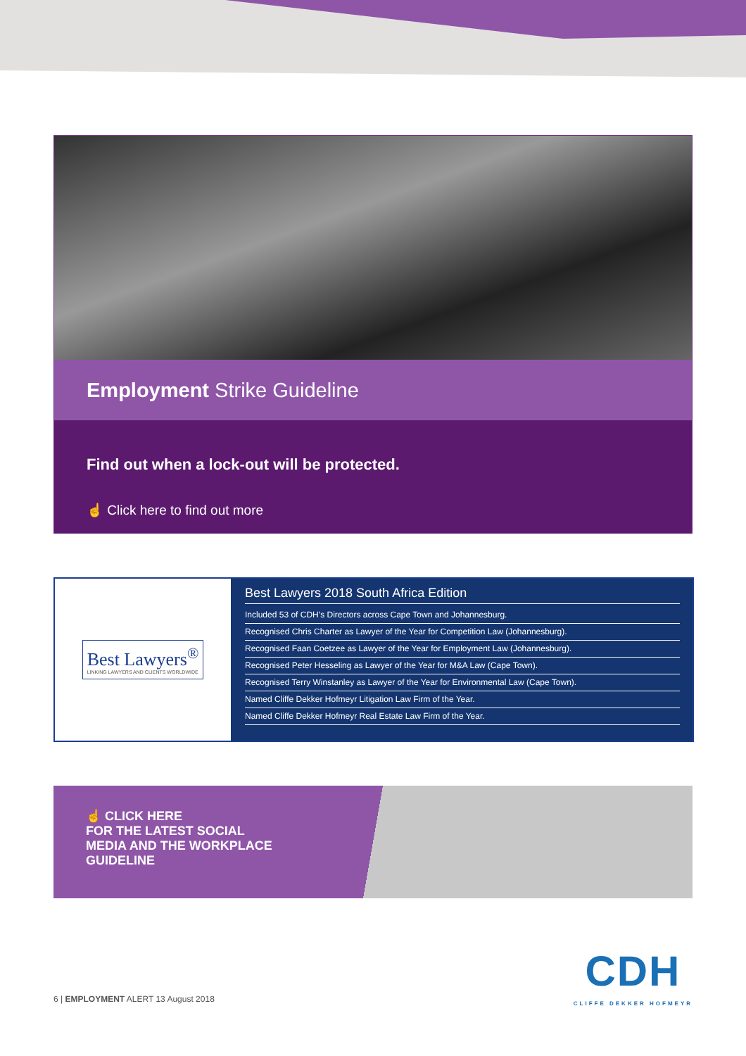Employment Strike Guideline
Find out when a lock-out will be protected.
☝ Click here to find out more
Best Lawyers<sup>®</sup>
LINKING LAWYERS AND CLIENTS WORLDWIDE
Best Lawyers 2018 South Africa Edition
Included 53 of CDH’s Directors across Cape Town and Johannesburg.
Recognised Chris Charter as Lawyer of the Year for Competition Law (Johannesburg).
Recognised Faan Coetzee as Lawyer of the Year for Employment Law (Johannesburg).
Recognised Peter Hesseling as Lawyer of the Year for M&A Law (Cape Town).
Recognised Terry Winstanley as Lawyer of the Year for Environmental Law (Cape Town).
Named Cliffe Dekker Hofmeyr Litigation Law Firm of the Year.
Named Cliffe Dekker Hofmeyr Real Estate Law Firm of the Year.
☝ CLICK HERE
FOR THE LATEST SOCIAL
MEDIA AND THE WORKPLACE
GUIDELINE
6 | EMPLOYMENT ALERT 13 August 2018
CDH
CLIFFE DEKKER HOFMEYR